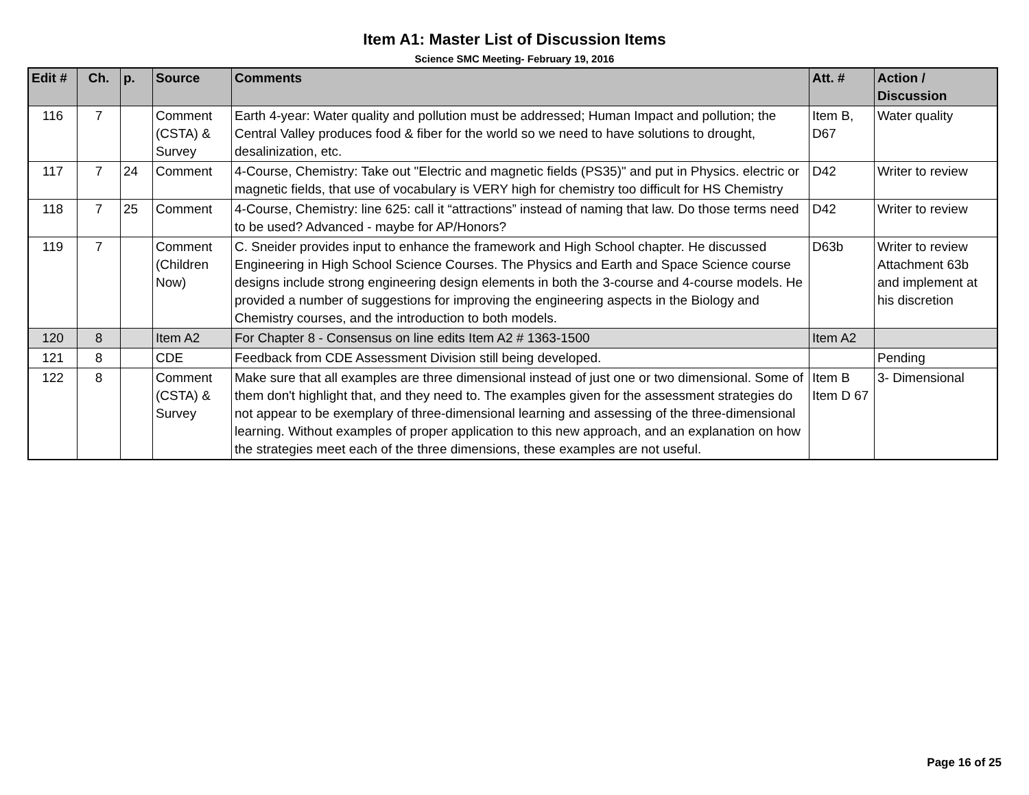Item A1: Master List of Discussion Items
Science SMC Meeting- February 19, 2016
| Edit # | Ch. | p. | Source | Comments | Att. # | Action / Discussion |
| --- | --- | --- | --- | --- | --- | --- |
| 116 | 7 | | Comment (CSTA) & Survey | Earth 4-year: Water quality and pollution must be addressed; Human Impact and pollution; the Central Valley produces food & fiber for the world so we need to have solutions to drought, desalinization, etc. | Item B, D67 | Water quality |
| 117 | 7 | 24 | Comment | 4-Course, Chemistry: Take out "Electric and magnetic fields (PS35)" and put in Physics. electric or magnetic fields, that use of vocabulary is VERY high for chemistry too difficult for HS Chemistry | D42 | Writer to review |
| 118 | 7 | 25 | Comment | 4-Course, Chemistry: line 625: call it “attractions” instead of naming that law. Do those terms need to be used? Advanced - maybe for AP/Honors? | D42 | Writer to review |
| 119 | 7 | | Comment (Children Now) | C. Sneider provides input to enhance the framework and High School chapter. He discussed Engineering in High School Science Courses. The Physics and Earth and Space Science course designs include strong engineering design elements in both the 3-course and 4-course models. He provided a number of suggestions for improving the engineering aspects in the Biology and Chemistry courses, and the introduction to both models. | D63b | Writer to review Attachment 63b and implement at his discretion |
| 120 | 8 | | Item A2 | For Chapter 8 - Consensus on line edits Item A2 # 1363-1500 | Item A2 | |
| 121 | 8 | | CDE | Feedback from CDE Assessment Division still being developed. | | Pending |
| 122 | 8 | | Comment (CSTA) & Survey | Make sure that all examples are three dimensional instead of just one or two dimensional. Some of them don't highlight that, and they need to. The examples given for the assessment strategies do not appear to be exemplary of three-dimensional learning and assessing of the three-dimensional learning. Without examples of proper application to this new approach, and an explanation on how the strategies meet each of the three dimensions, these examples are not useful. | Item B Item D 67 | 3- Dimensional |
Page 16 of 25